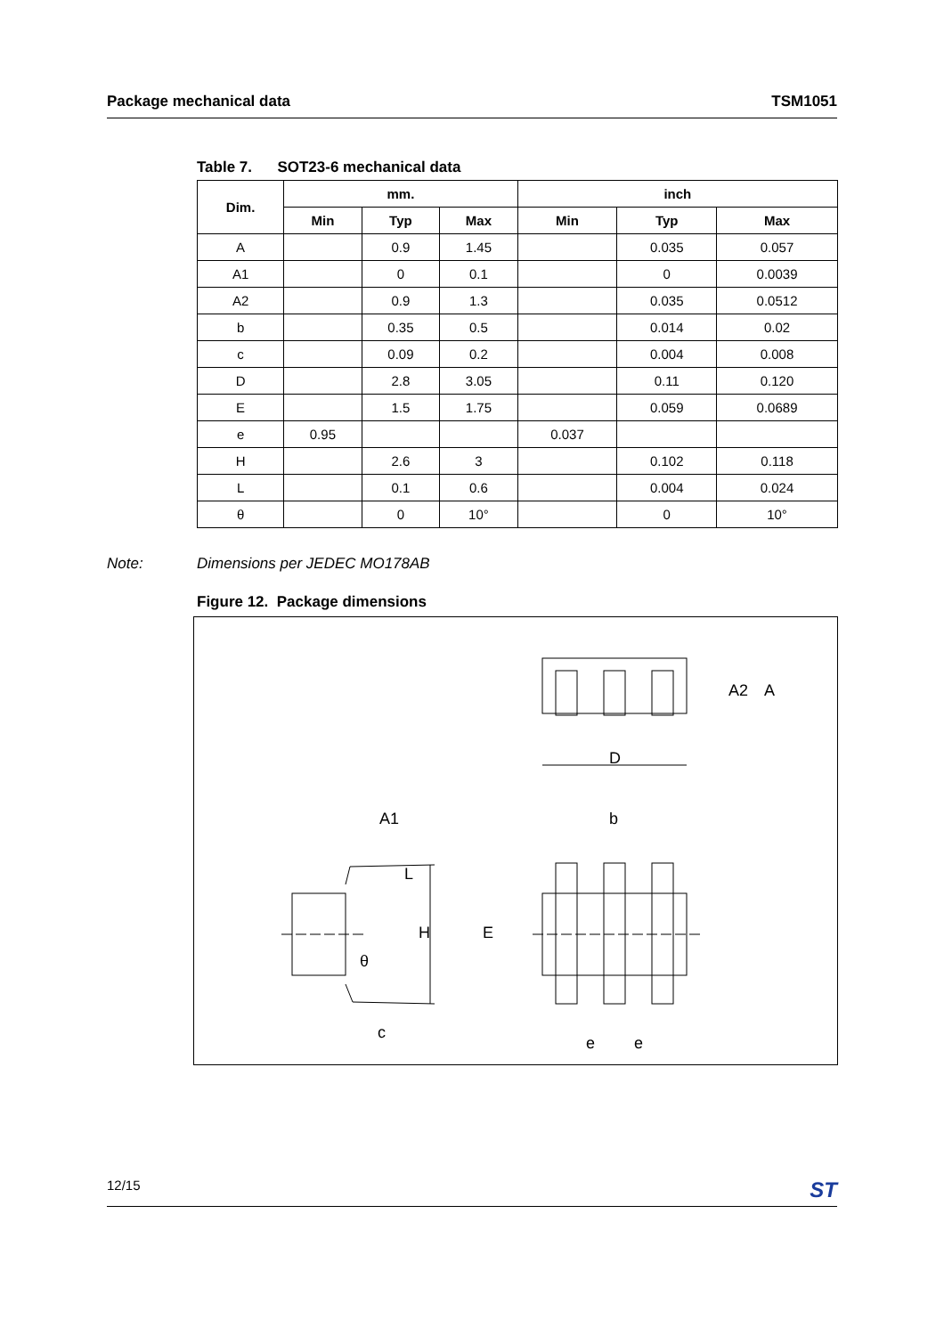Package mechanical data TSM1051
Table 7. SOT23-6 mechanical data
| Dim. | mm. | | | inch | | |
| --- | --- | --- | --- | --- | --- | --- |
| | Min | Typ | Max | Min | Typ | Max |
| A | | 0.9 | 1.45 | | 0.035 | 0.057 |
| A1 | | 0 | 0.1 | | 0 | 0.0039 |
| A2 | | 0.9 | 1.3 | | 0.035 | 0.0512 |
| b | | 0.35 | 0.5 | | 0.014 | 0.02 |
| c | | 0.09 | 0.2 | | 0.004 | 0.008 |
| D | | 2.8 | 3.05 | | 0.11 | 0.120 |
| E | | 1.5 | 1.75 | | 0.059 | 0.0689 |
| e | 0.95 | | | 0.037 | | |
| H | | 2.6 | 3 | | 0.102 | 0.118 |
| L | | 0.1 | 0.6 | | 0.004 | 0.024 |
| θ | | 0 | 10° | | 0 | 10° |
Note: Dimensions per JEDEC MO178AB
Figure 12. Package dimensions
D
A1
b
e
e
c
θ
A2
A
H
E
L
12/15 ST